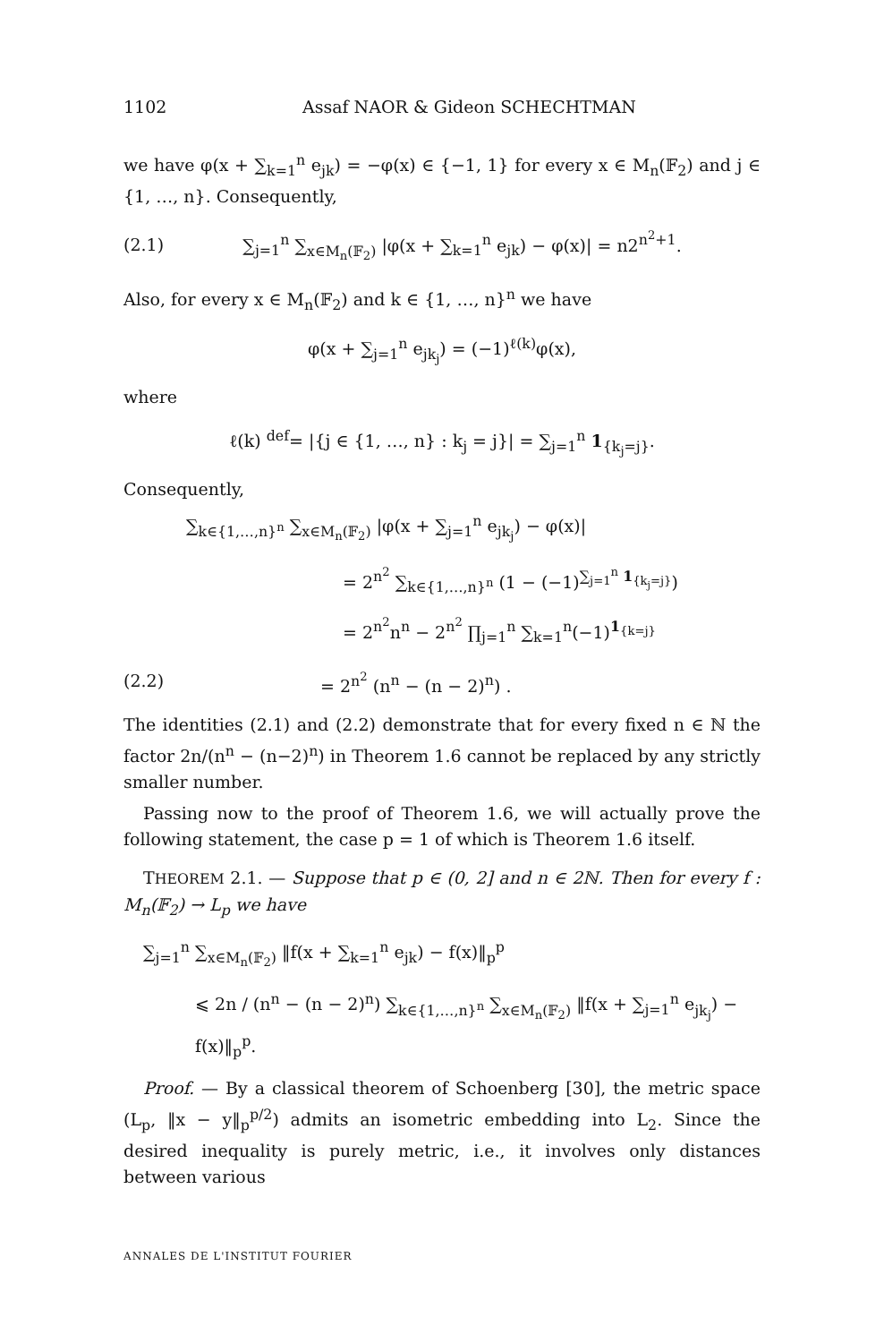1102 Assaf NAOR & Gideon SCHECHTMAN
we have φ(x + ∑<sub>k=1</sub><sup>n</sup> e<sub>jk</sub>) = −φ(x) ∈ {−1, 1} for every x ∈ M<sub>n</sub>(𝔽<sub>2</sub>) and j ∈ {1, …, n}. Consequently,
(2.1) ∑<sub>j=1</sub><sup>n</sup> ∑<sub>x∈M<sub>n</sub>(𝔽<sub>2</sub>)</sub> |φ(x + ∑<sub>k=1</sub><sup>n</sup> e<sub>jk</sub>) − φ(x)| = n2<sup>n<sup>2</sup>+1</sup>.
Also, for every x ∈ M<sub>n</sub>(𝔽<sub>2</sub>) and k ∈ {1, …, n}<sup>n</sup> we have
φ(x + ∑<sub>j=1</sub><sup>n</sup> e<sub>jk<sub>j</sub></sub>) = (−1)<sup>ℓ(k)</sup>φ(x),
where
ℓ(k) <sup>def</sup>= |{j ∈ {1, …, n} : k<sub>j</sub> = j}| = ∑<sub>j=1</sub><sup>n</sup> 1<sub>{k<sub>j</sub>=j}</sub>.
Consequently,
∑<sub>k∈{1,…,n}<sup>n</sup></sub> ∑<sub>x∈M<sub>n</sub>(𝔽<sub>2</sub>)</sub> |φ(x + ∑<sub>j=1</sub><sup>n</sup> e<sub>jk<sub>j</sub></sub>) − φ(x)|
= 2<sup>n<sup>2</sup></sup> ∑<sub>k∈{1,…,n}<sup>n</sup></sub> (1 − (−1)<sup>∑<sub>j=1</sub><sup>n</sup> 1<sub>{k<sub>j</sub>=j}</sub></sup>)
= 2<sup>n<sup>2</sup></sup>n<sup>n</sup> − 2<sup>n<sup>2</sup></sup> ∏<sub>j=1</sub><sup>n</sup> ∑<sub>k=1</sub><sup>n</sup>(−1)<sup>1<sub>{k=j}</sub></sup>
(2.2) = 2<sup>n<sup>2</sup></sup> (n<sup>n</sup> − (n − 2)<sup>n</sup>) .
The identities (2.1) and (2.2) demonstrate that for every fixed n ∈ ℕ the factor 2n/(n<sup>n</sup> − (n−2)<sup>n</sup>) in Theorem 1.6 cannot be replaced by any strictly smaller number.
Passing now to the proof of Theorem 1.6, we will actually prove the following statement, the case p = 1 of which is Theorem 1.6 itself.
THEOREM 2.1. — Suppose that p ∈ (0, 2] and n ∈ 2ℕ. Then for every f : M<sub>n</sub>(𝔽<sub>2</sub>) → L<sub>p</sub> we have
∑<sub>j=1</sub><sup>n</sup> ∑<sub>x∈M<sub>n</sub>(𝔽<sub>2</sub>)</sub> ‖f(x + ∑<sub>k=1</sub><sup>n</sup> e<sub>jk</sub>) − f(x)‖<sub>p</sub><sup>p</sup>
⩽ 2n / (n<sup>n</sup> − (n − 2)<sup>n</sup>) ∑<sub>k∈{1,…,n}<sup>n</sup></sub> ∑<sub>x∈M<sub>n</sub>(𝔽<sub>2</sub>)</sub> ‖f(x + ∑<sub>j=1</sub><sup>n</sup> e<sub>jk<sub>j</sub></sub>) − f(x)‖<sub>p</sub><sup>p</sup>.
Proof. — By a classical theorem of Schoenberg [30], the metric space (L<sub>p</sub>, ‖x − y‖<sub>p</sub><sup>p/2</sup>) admits an isometric embedding into L<sub>2</sub>. Since the desired inequality is purely metric, i.e., it involves only distances between various
ANNALES DE L'INSTITUT FOURIER